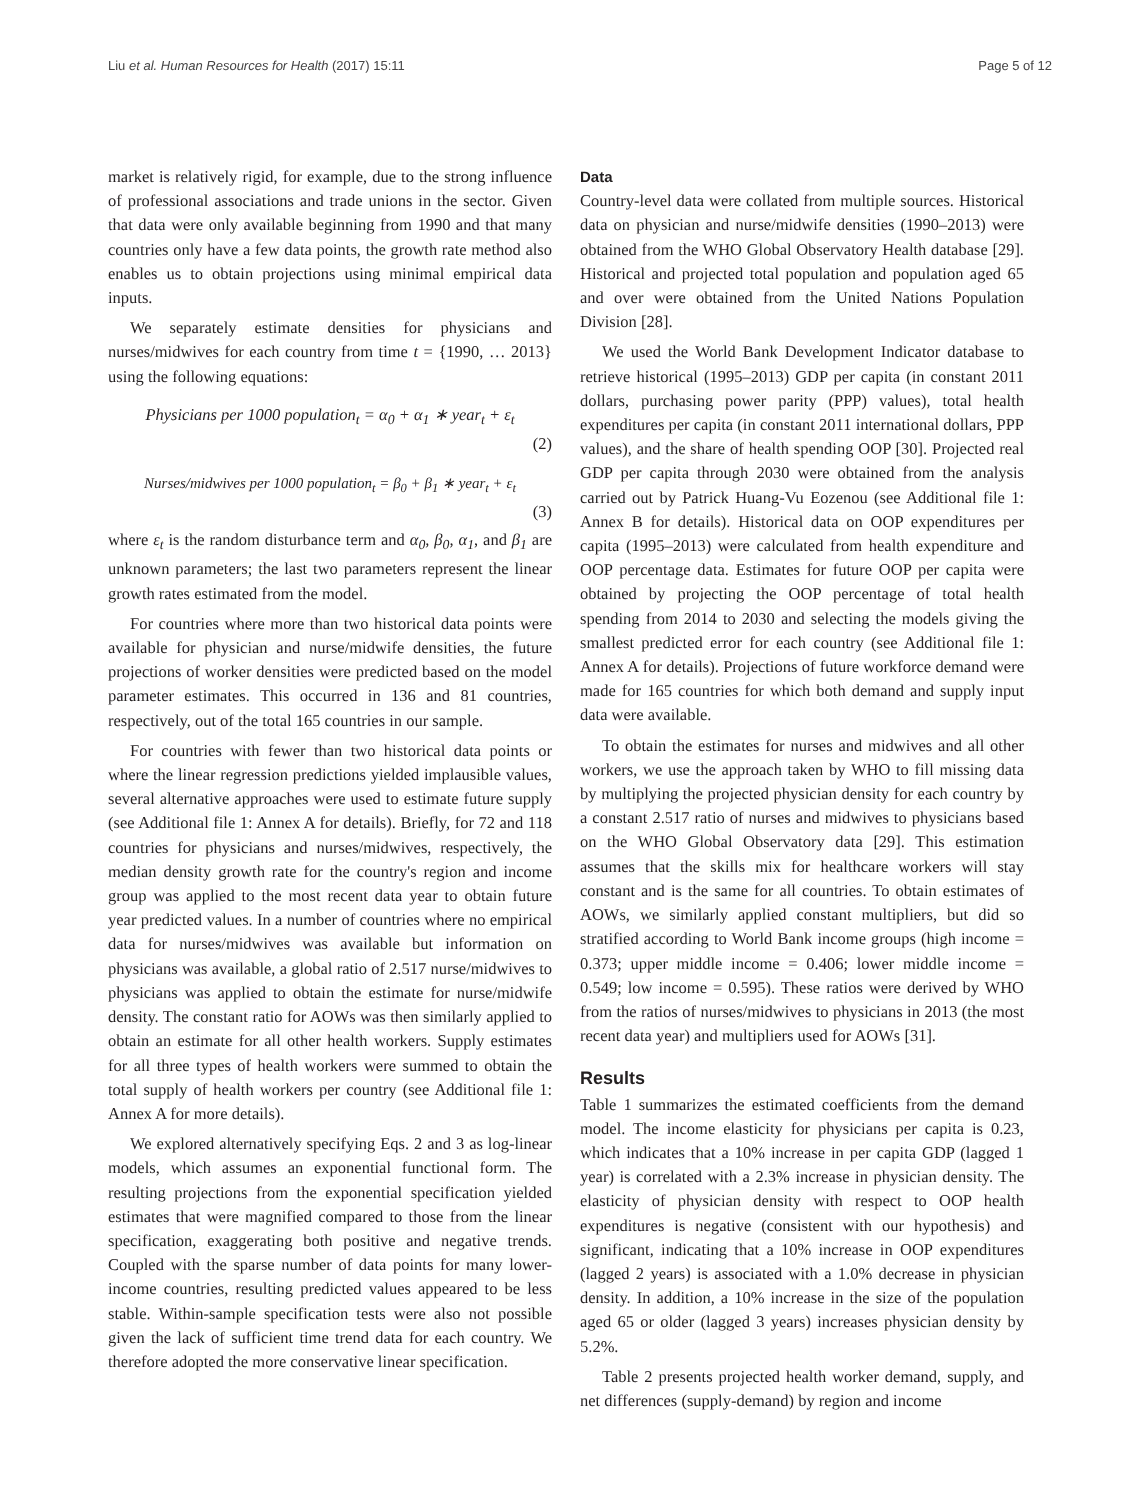Liu et al. Human Resources for Health (2017) 15:11 Page 5 of 12
market is relatively rigid, for example, due to the strong influence of professional associations and trade unions in the sector. Given that data were only available beginning from 1990 and that many countries only have a few data points, the growth rate method also enables us to obtain projections using minimal empirical data inputs.
We separately estimate densities for physicians and nurses/midwives for each country from time t = {1990, … 2013} using the following equations:
Physicians per 1000 population<sub>t</sub> = α<sub>0</sub> + α<sub>1</sub> ∗ year<sub>t</sub> + ε<sub>t</sub>
(2)
Nurses/midwives per 1000 population<sub>t</sub> = β<sub>0</sub> + β<sub>1</sub> ∗ year<sub>t</sub> + ε<sub>t</sub>
(3)
where ε<sub>t</sub> is the random disturbance term and α<sub>0</sub>, β<sub>0</sub>, α<sub>1</sub>, and β<sub>1</sub> are unknown parameters; the last two parameters represent the linear growth rates estimated from the model.
For countries where more than two historical data points were available for physician and nurse/midwife densities, the future projections of worker densities were predicted based on the model parameter estimates. This occurred in 136 and 81 countries, respectively, out of the total 165 countries in our sample.
For countries with fewer than two historical data points or where the linear regression predictions yielded implausible values, several alternative approaches were used to estimate future supply (see Additional file 1: Annex A for details). Briefly, for 72 and 118 countries for physicians and nurses/midwives, respectively, the median density growth rate for the country's region and income group was applied to the most recent data year to obtain future year predicted values. In a number of countries where no empirical data for nurses/midwives was available but information on physicians was available, a global ratio of 2.517 nurse/midwives to physicians was applied to obtain the estimate for nurse/midwife density. The constant ratio for AOWs was then similarly applied to obtain an estimate for all other health workers. Supply estimates for all three types of health workers were summed to obtain the total supply of health workers per country (see Additional file 1: Annex A for more details).
We explored alternatively specifying Eqs. 2 and 3 as log-linear models, which assumes an exponential functional form. The resulting projections from the exponential specification yielded estimates that were magnified compared to those from the linear specification, exaggerating both positive and negative trends. Coupled with the sparse number of data points for many lower-income countries, resulting predicted values appeared to be less stable. Within-sample specification tests were also not possible given the lack of sufficient time trend data for each country. We therefore adopted the more conservative linear specification.
Data
Country-level data were collated from multiple sources. Historical data on physician and nurse/midwife densities (1990–2013) were obtained from the WHO Global Observatory Health database [29]. Historical and projected total population and population aged 65 and over were obtained from the United Nations Population Division [28].
We used the World Bank Development Indicator database to retrieve historical (1995–2013) GDP per capita (in constant 2011 dollars, purchasing power parity (PPP) values), total health expenditures per capita (in constant 2011 international dollars, PPP values), and the share of health spending OOP [30]. Projected real GDP per capita through 2030 were obtained from the analysis carried out by Patrick Huang-Vu Eozenou (see Additional file 1: Annex B for details). Historical data on OOP expenditures per capita (1995–2013) were calculated from health expenditure and OOP percentage data. Estimates for future OOP per capita were obtained by projecting the OOP percentage of total health spending from 2014 to 2030 and selecting the models giving the smallest predicted error for each country (see Additional file 1: Annex A for details). Projections of future workforce demand were made for 165 countries for which both demand and supply input data were available.
To obtain the estimates for nurses and midwives and all other workers, we use the approach taken by WHO to fill missing data by multiplying the projected physician density for each country by a constant 2.517 ratio of nurses and midwives to physicians based on the WHO Global Observatory data [29]. This estimation assumes that the skills mix for healthcare workers will stay constant and is the same for all countries. To obtain estimates of AOWs, we similarly applied constant multipliers, but did so stratified according to World Bank income groups (high income = 0.373; upper middle income = 0.406; lower middle income = 0.549; low income = 0.595). These ratios were derived by WHO from the ratios of nurses/midwives to physicians in 2013 (the most recent data year) and multipliers used for AOWs [31].
Results
Table 1 summarizes the estimated coefficients from the demand model. The income elasticity for physicians per capita is 0.23, which indicates that a 10% increase in per capita GDP (lagged 1 year) is correlated with a 2.3% increase in physician density. The elasticity of physician density with respect to OOP health expenditures is negative (consistent with our hypothesis) and significant, indicating that a 10% increase in OOP expenditures (lagged 2 years) is associated with a 1.0% decrease in physician density. In addition, a 10% increase in the size of the population aged 65 or older (lagged 3 years) increases physician density by 5.2%.
Table 2 presents projected health worker demand, supply, and net differences (supply-demand) by region and income